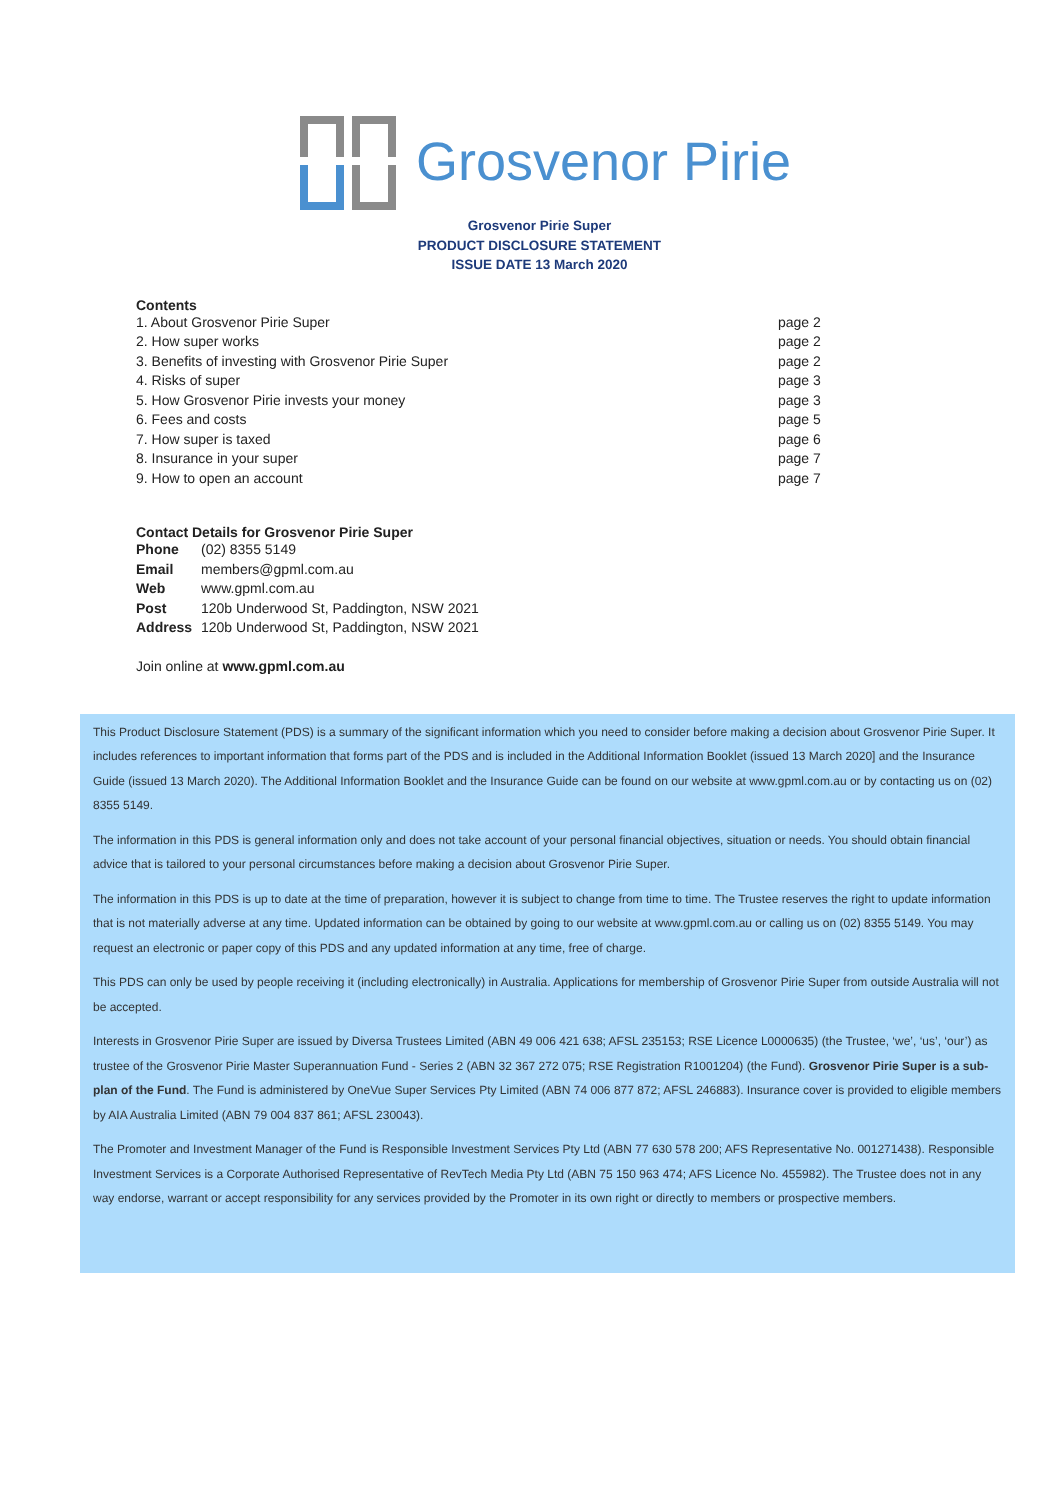Grosvenor Pirie
Grosvenor Pirie Super
PRODUCT DISCLOSURE STATEMENT
ISSUE DATE 13 March 2020
Contents
| 1. About Grosvenor Pirie Super | page 2 |
| 2. How super works | page 2 |
| 3. Benefits of investing with Grosvenor Pirie Super | page 2 |
| 4. Risks of super | page 3 |
| 5. How Grosvenor Pirie invests your money | page 3 |
| 6. Fees and costs | page 5 |
| 7. How super is taxed | page 6 |
| 8. Insurance in your super | page 7 |
| 9. How to open an account | page 7 |
Contact Details for Grosvenor Pirie Super
| Phone | (02) 8355 5149 |
| Email | members@gpml.com.au |
| Web | www.gpml.com.au |
| Post | 120b Underwood St, Paddington, NSW 2021 |
| Address | 120b Underwood St, Paddington, NSW 2021 |
Join online at www.gpml.com.au
This Product Disclosure Statement (PDS) is a summary of the significant information which you need to consider before making a decision about Grosvenor Pirie Super. It includes references to important information that forms part of the PDS and is included in the Additional Information Booklet (issued 13 March 2020] and the Insurance Guide (issued 13 March 2020). The Additional Information Booklet and the Insurance Guide can be found on our website at www.gpml.com.au or by contacting us on (02) 8355 5149.
The information in this PDS is general information only and does not take account of your personal financial objectives, situation or needs. You should obtain financial advice that is tailored to your personal circumstances before making a decision about Grosvenor Pirie Super.
The information in this PDS is up to date at the time of preparation, however it is subject to change from time to time. The Trustee reserves the right to update information that is not materially adverse at any time. Updated information can be obtained by going to our website at www.gpml.com.au or calling us on (02) 8355 5149. You may request an electronic or paper copy of this PDS and any updated information at any time, free of charge.
This PDS can only be used by people receiving it (including electronically) in Australia. Applications for membership of Grosvenor Pirie Super from outside Australia will not be accepted.
Interests in Grosvenor Pirie Super are issued by Diversa Trustees Limited (ABN 49 006 421 638; AFSL 235153; RSE Licence L0000635) (the Trustee, ‘we’, ‘us’, ‘our’) as trustee of the Grosvenor Pirie Master Superannuation Fund - Series 2 (ABN 32 367 272 075; RSE Registration R1001204) (the Fund). Grosvenor Pirie Super is a sub-plan of the Fund. The Fund is administered by OneVue Super Services Pty Limited (ABN 74 006 877 872; AFSL 246883). Insurance cover is provided to eligible members by AIA Australia Limited (ABN 79 004 837 861; AFSL 230043).
The Promoter and Investment Manager of the Fund is Responsible Investment Services Pty Ltd (ABN 77 630 578 200; AFS Representative No. 001271438). Responsible Investment Services is a Corporate Authorised Representative of RevTech Media Pty Ltd (ABN 75 150 963 474; AFS Licence No. 455982). The Trustee does not in any way endorse, warrant or accept responsibility for any services provided by the Promoter in its own right or directly to members or prospective members.